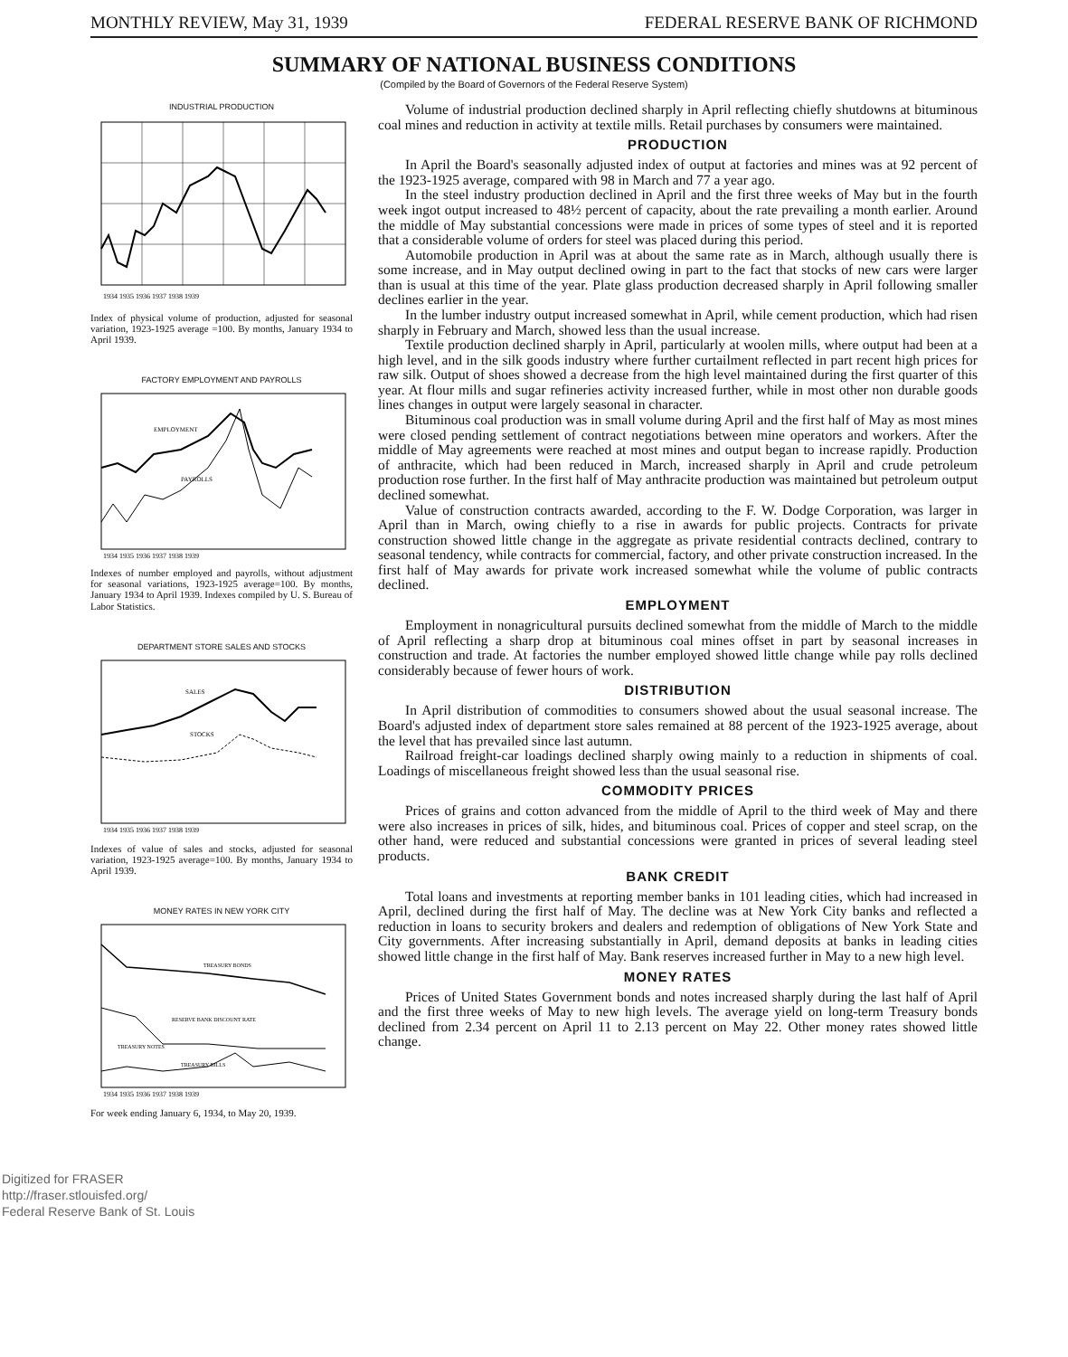MONTHLY REVIEW, May 31, 1939 FEDERAL RESERVE BANK OF RICHMOND
SUMMARY OF NATIONAL BUSINESS CONDITIONS
(Compiled by the Board of Governors of the Federal Reserve System)
INDUSTRIAL PRODUCTION
1934 1935 1936 1937 1938 1939
Index of physical volume of production, adjusted for seasonal variation, 1923-1925 average =100. By months, January 1934 to April 1939.
FACTORY EMPLOYMENT AND PAYROLLS
EMPLOYMENT
PAYROLLS
1934 1935 1936 1937 1938 1939
Indexes of number employed and payrolls, without adjustment for seasonal variations, 1923-1925 average=100. By months, January 1934 to April 1939. Indexes compiled by U. S. Bureau of Labor Statistics.
DEPARTMENT STORE SALES AND STOCKS
SALES
STOCKS
1934 1935 1936 1937 1938 1939
Indexes of value of sales and stocks, adjusted for seasonal variation, 1923-1925 average=100. By months, January 1934 to April 1939.
MONEY RATES IN NEW YORK CITY
TREASURY BONDS
RESERVE BANK DISCOUNT RATE
TREASURY NOTES
TREASURY BILLS
1934 1935 1936 1937 1938 1939
For week ending January 6, 1934, to May 20, 1939.
Volume of industrial production declined sharply in April reflecting chiefly shutdowns at bituminous coal mines and reduction in activity at textile mills. Retail purchases by consumers were maintained.
PRODUCTION
In April the Board's seasonally adjusted index of output at factories and mines was at 92 percent of the 1923-1925 average, compared with 98 in March and 77 a year ago.
In the steel industry production declined in April and the first three weeks of May but in the fourth week ingot output increased to 48½ percent of capacity, about the rate prevailing a month earlier. Around the middle of May substantial concessions were made in prices of some types of steel and it is reported that a considerable volume of orders for steel was placed during this period.
Automobile production in April was at about the same rate as in March, although usually there is some increase, and in May output declined owing in part to the fact that stocks of new cars were larger than is usual at this time of the year. Plate glass production decreased sharply in April following smaller declines earlier in the year.
In the lumber industry output increased somewhat in April, while cement production, which had risen sharply in February and March, showed less than the usual increase.
Textile production declined sharply in April, particularly at woolen mills, where output had been at a high level, and in the silk goods industry where further curtailment reflected in part recent high prices for raw silk. Output of shoes showed a decrease from the high level maintained during the first quarter of this year. At flour mills and sugar refineries activity increased further, while in most other non durable goods lines changes in output were largely seasonal in character.
Bituminous coal production was in small volume during April and the first half of May as most mines were closed pending settlement of contract negotiations between mine operators and workers. After the middle of May agreements were reached at most mines and output began to increase rapidly. Production of anthracite, which had been reduced in March, increased sharply in April and crude petroleum production rose further. In the first half of May anthracite production was maintained but petroleum output declined somewhat.
Value of construction contracts awarded, according to the F. W. Dodge Corporation, was larger in April than in March, owing chiefly to a rise in awards for public projects. Contracts for private construction showed little change in the aggregate as private residential contracts declined, contrary to seasonal tendency, while contracts for commercial, factory, and other private construction increased. In the first half of May awards for private work increased somewhat while the volume of public contracts declined.
EMPLOYMENT
Employment in nonagricultural pursuits declined somewhat from the middle of March to the middle of April reflecting a sharp drop at bituminous coal mines offset in part by seasonal increases in construction and trade. At factories the number employed showed little change while pay rolls declined considerably because of fewer hours of work.
DISTRIBUTION
In April distribution of commodities to consumers showed about the usual seasonal increase. The Board's adjusted index of department store sales remained at 88 percent of the 1923-1925 average, about the level that has prevailed since last autumn.
Railroad freight-car loadings declined sharply owing mainly to a reduction in shipments of coal. Loadings of miscellaneous freight showed less than the usual seasonal rise.
COMMODITY PRICES
Prices of grains and cotton advanced from the middle of April to the third week of May and there were also increases in prices of silk, hides, and bituminous coal. Prices of copper and steel scrap, on the other hand, were reduced and substantial concessions were granted in prices of several leading steel products.
BANK CREDIT
Total loans and investments at reporting member banks in 101 leading cities, which had increased in April, declined during the first half of May. The decline was at New York City banks and reflected a reduction in loans to security brokers and dealers and redemption of obligations of New York State and City governments. After increasing substantially in April, demand deposits at banks in leading cities showed little change in the first half of May. Bank reserves increased further in May to a new high level.
MONEY RATES
Prices of United States Government bonds and notes increased sharply during the last half of April and the first three weeks of May to new high levels. The average yield on long-term Treasury bonds declined from 2.34 percent on April 11 to 2.13 percent on May 22. Other money rates showed little change.
Digitized for FRASER
http://fraser.stlouisfed.org/
Federal Reserve Bank of St. Louis